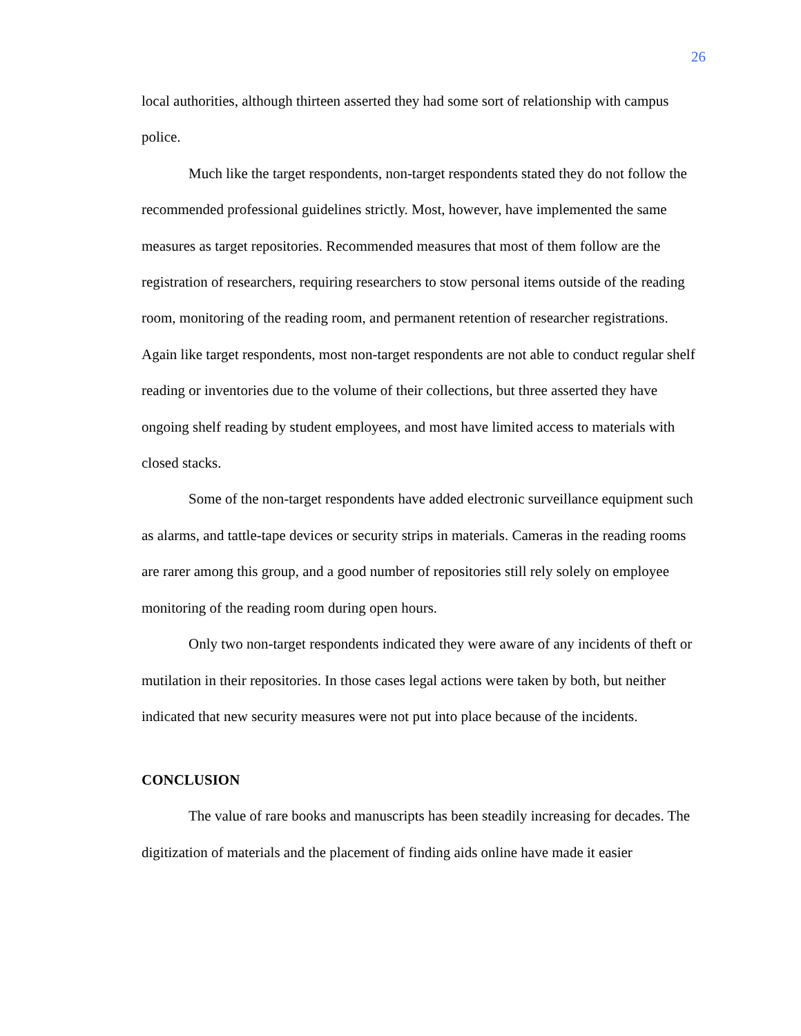26
local authorities, although thirteen asserted they had some sort of relationship with campus police.
Much like the target respondents, non-target respondents stated they do not follow the recommended professional guidelines strictly. Most, however, have implemented the same measures as target repositories. Recommended measures that most of them follow are the registration of researchers, requiring researchers to stow personal items outside of the reading room, monitoring of the reading room, and permanent retention of researcher registrations. Again like target respondents, most non-target respondents are not able to conduct regular shelf reading or inventories due to the volume of their collections, but three asserted they have ongoing shelf reading by student employees, and most have limited access to materials with closed stacks.
Some of the non-target respondents have added electronic surveillance equipment such as alarms, and tattle-tape devices or security strips in materials. Cameras in the reading rooms are rarer among this group, and a good number of repositories still rely solely on employee monitoring of the reading room during open hours.
Only two non-target respondents indicated they were aware of any incidents of theft or mutilation in their repositories. In those cases legal actions were taken by both, but neither indicated that new security measures were not put into place because of the incidents.
CONCLUSION
The value of rare books and manuscripts has been steadily increasing for decades. The digitization of materials and the placement of finding aids online have made it easier